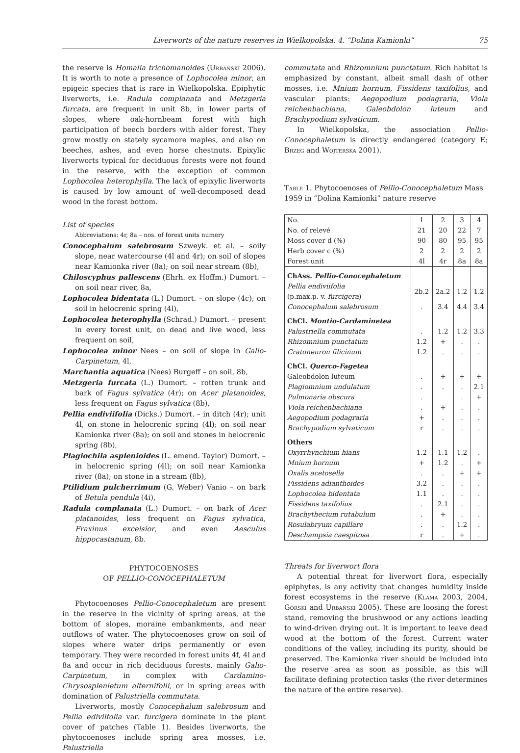Liverworts of the nature reserves in Wielkopolska. 4. “Dolina Kamionki” 75
the reserve is Homalia trichomanoides (Urbański 2006). It is worth to note a presence of Lophocolea minor, an epigeic species that is rare in Wielkopolska. Epiphytic liverworts, i.e. Radula complanata and Metzgeria furcata, are frequent in unit 8b, in lower parts of slopes, where oak-hornbeam forest with high participation of beech borders with alder forest. They grow mostly on stately sycamore maples, and also on beeches, ashes, and even horse chestnuts. Epixylic liverworts typical for deciduous forests were not found in the reserve, with the exception of common Lophocolea heterophylla. The lack of epixylic liverworts is caused by low amount of well-decomposed dead wood in the forest bottom.
List of species
Abbreviations: 4r, 8a – nos. of forest units numery
Conocephalum salebrosum Szweyk. et al. – soily slope, near watercourse (4l and 4r); on soil of slopes near Kamionka river (8a); on soil near stream (8b),
Chiloscyphus pallescens (Ehrh. ex Hoffm.) Dumort. – on soil near river, 8a,
Lophocolea bidentata (L.) Dumort. – on slope (4c); on soil in helocrenic spring (4l),
Lophocolea heterophylla (Schrad.) Dumort. – present in every forest unit, on dead and live wood, less frequent on soil,
Lophocolea minor Nees – on soil of slope in Galio-Carpinetum, 4l,
Marchantia aquatica (Nees) Burgeff – on soil, 8b,
Metzgeria furcata (L.) Dumort. – rotten trunk and bark of Fagus sylvatica (4r); on Acer platanoides, less frequent on Fagus sylvatica (8b),
Pellia endiviifolia (Dicks.) Dumort. – in ditch (4r); unit 4l, on stone in helocrenic spring (4l); on soil near Kamionka river (8a); on soil and stones in helocrenic spring (8b),
Plagiochila asplenioides (L. emend. Taylor) Dumort. – in helocrenic spring (4l); on soil near Kamionka river (8a); on stone in a stream (8b),
Ptilidium pulcherrimum (G. Weber) Vanio – on bark of Betula pendula (4i),
Radula complanata (L.) Dumort. – on bark of Acer platanoides, less frequent on Fagus sylvatica, Fraxinus excelsior, and even Aesculus hippocastanum, 8b.
PHYTOCOENOSES
OF PELLIO-CONOCEPHALETUM
Phytocoenoses Pellio-Conocephaletum are present in the reserve in the vicinity of spring areas, at the bottom of slopes, moraine embankments, and near outflows of water. The phytocoenoses grow on soil of slopes where water drips permanently or even temporary. They were recorded in forest units 4f, 4l and 8a and occur in rich deciduous forests, mainly Galio-Carpinetum, in complex with Cardamino-Chrysosplenietum alternifolii, or in spring areas with domination of Palustriella commutata.
Liverworts, mostly Conocephalum salebrosum and Pellia ediviifolia var. furcigera dominate in the plant cover of patches (Table 1). Besides liverworts, the phytocoenoses include spring area mosses, i.e. Palustriella
commutata and Rhizomnium punctatum. Rich habitat is emphasized by constant, albeit small dash of other mosses, i.e. Mnium hornum, Fissidens taxifolius, and vascular plants: Aegopodium podagraria, Viola reichenbachiana, Galeobdolon luteum and Brachypodium sylvaticum.
In Wielkopolska, the association Pellio-Conocephaletum is directly endangered (category E; Brzeg and Wojterska 2001).
Table 1. Phytocoenoses of Pellio-Conocephaletum Mass 1959 in “Dolina Kamionki” nature reserve
| No. | 1 | 2 | 3 | 4 |
| No. of relevé | 21 | 20 | 22 | 7 |
| Moss cover d (%) | 90 | 80 | 95 | 95 |
| Herb cover c (%) | 2 | 2 | 2 | 2 |
| Forest unit | 4l | 4r | 8a | 8a |
| ChAss. Pellio-Conocephaletum | | | | |
| Pellia endiviifolia (p.max.p. v. furcigera ) | 2b.2 | 2a.2 | 1.2 | 1.2 |
| Conocephalum salebrosum | . | 3.4 | 4.4 | 3.4 |
| ChCl. Montio-Cardaminetea | | | | |
| Palustriella commutata | . | 1.2 | 1.2 | 3.3 |
| Rhizomnium punctatum | 1.2 | + | . | . |
| Cratoneuron filicinum | 1.2 | . | . | . |
| ChCl. Querco-Fagetea | | | | |
| Galeobdolon luteum | . | + | + | + |
| Plagiomnium undulatum | . | . | . | 2.1 |
| Pulmonaria obscura | . | | . | + |
| Viola reichenbachiana | . | + | . | . |
| Aegopodium podagraria | + | . | . | . |
| Brachypodium sylvaticum | r | . | . | . |
| Others | | | | |
| Oxyrrhynchium hians | 1.2 | 1.1 | 1.2 | . |
| Mnium hornum | + | 1.2 | . | + |
| Oxalis acetosella | . | . | + | + |
| Fissidens adianthoides | 3.2 | . | . | . |
| Lophocolea bidentata | 1.1 | . | . | . |
| Fissidens taxifolius | . | 2.1 | . | . |
| Brachythecium rutabulum | . | + | . | . |
| Rosulabryum capillare | . | . | 1.2 | . |
| Deschampsia caespitosa | r | . | + | . |
Threats for liverwort flora
A potential threat for liverwort flora, especially epiphytes, is any activity that changes humidity inside forest ecosystems in the reserve (Klama 2003, 2004, Górski and Urbański 2005). These are loosing the forest stand, removing the brushwood or any actions leading to wind-driven drying out. It is important to leave dead wood at the bottom of the forest. Current water conditions of the valley, including its purity, should be preserved. The Kamionka river should be included into the reserve area as soon as possible, as this will facilitate defining protection tasks (the river determines the nature of the entire reserve).